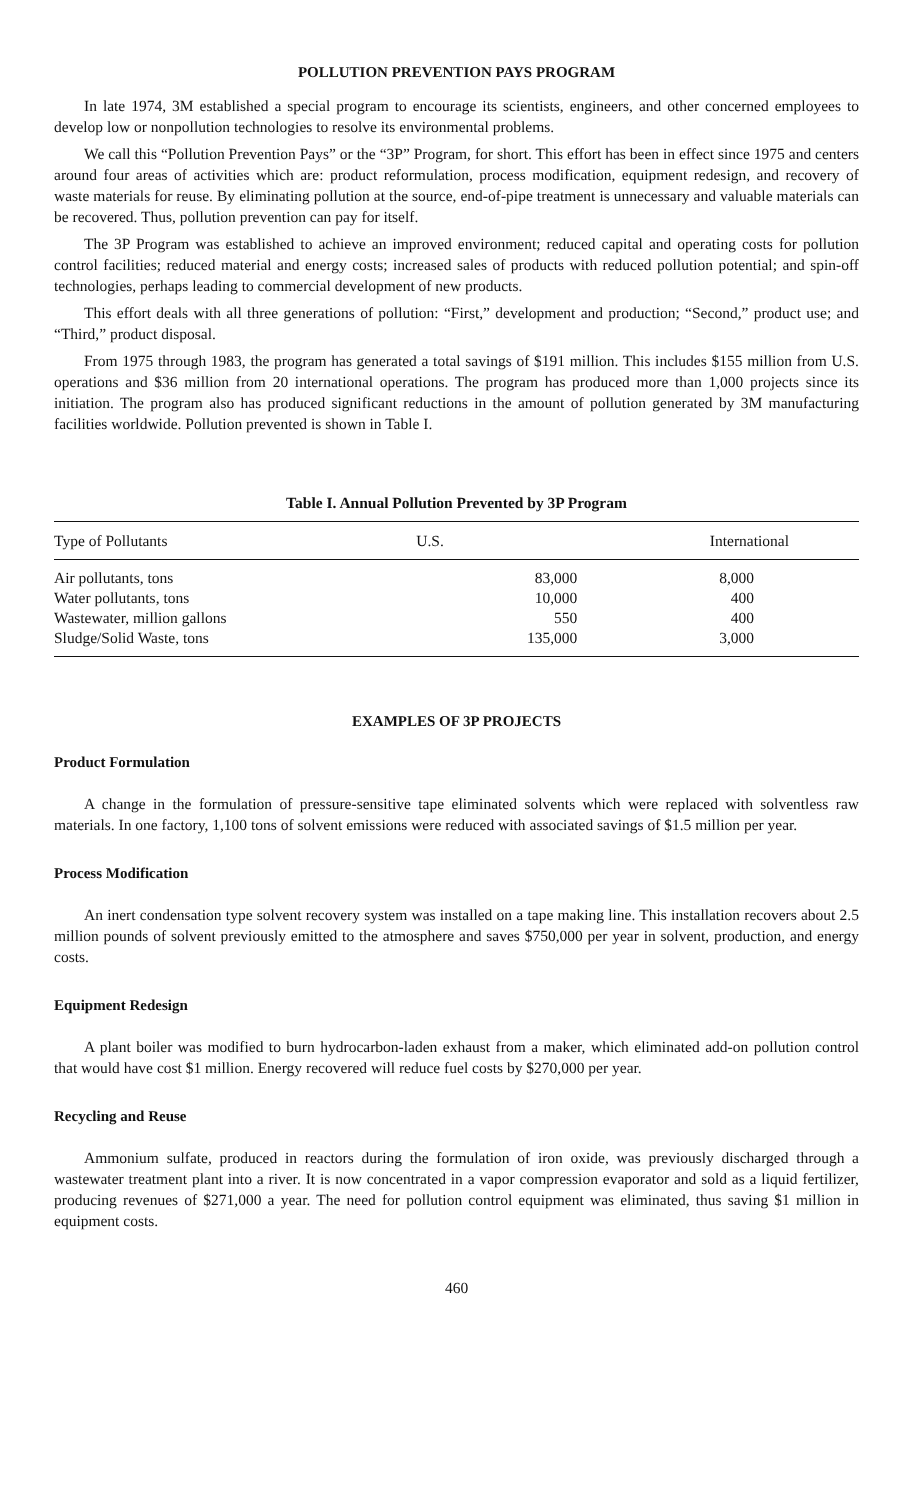POLLUTION PREVENTION PAYS PROGRAM
In late 1974, 3M established a special program to encourage its scientists, engineers, and other concerned employees to develop low or nonpollution technologies to resolve its environmental problems.
We call this “Pollution Prevention Pays” or the “3P” Program, for short. This effort has been in effect since 1975 and centers around four areas of activities which are: product reformulation, process modification, equipment redesign, and recovery of waste materials for reuse. By eliminating pollution at the source, end-of-pipe treatment is unnecessary and valuable materials can be recovered. Thus, pollution prevention can pay for itself.
The 3P Program was established to achieve an improved environment; reduced capital and operating costs for pollution control facilities; reduced material and energy costs; increased sales of products with reduced pollution potential; and spin-off technologies, perhaps leading to commercial development of new products.
This effort deals with all three generations of pollution: “First,” development and production; “Second,” product use; and “Third,” product disposal.
From 1975 through 1983, the program has generated a total savings of $191 million. This includes $155 million from U.S. operations and $36 million from 20 international operations. The program has produced more than 1,000 projects since its initiation. The program also has produced significant reductions in the amount of pollution generated by 3M manufacturing facilities worldwide. Pollution prevented is shown in Table I.
Table I. Annual Pollution Prevented by 3P Program
| Type of Pollutants | U.S. | International |
| --- | --- | --- |
| Air pollutants, tons | 83,000 | 8,000 |
| Water pollutants, tons | 10,000 | 400 |
| Wastewater, million gallons | 550 | 400 |
| Sludge/Solid Waste, tons | 135,000 | 3,000 |
EXAMPLES OF 3P PROJECTS
Product Formulation
A change in the formulation of pressure-sensitive tape eliminated solvents which were replaced with solventless raw materials. In one factory, 1,100 tons of solvent emissions were reduced with associated savings of $1.5 million per year.
Process Modification
An inert condensation type solvent recovery system was installed on a tape making line. This installation recovers about 2.5 million pounds of solvent previously emitted to the atmosphere and saves $750,000 per year in solvent, production, and energy costs.
Equipment Redesign
A plant boiler was modified to burn hydrocarbon-laden exhaust from a maker, which eliminated add-on pollution control that would have cost $1 million. Energy recovered will reduce fuel costs by $270,000 per year.
Recycling and Reuse
Ammonium sulfate, produced in reactors during the formulation of iron oxide, was previously discharged through a wastewater treatment plant into a river. It is now concentrated in a vapor compression evaporator and sold as a liquid fertilizer, producing revenues of $271,000 a year. The need for pollution control equipment was eliminated, thus saving $1 million in equipment costs.
460